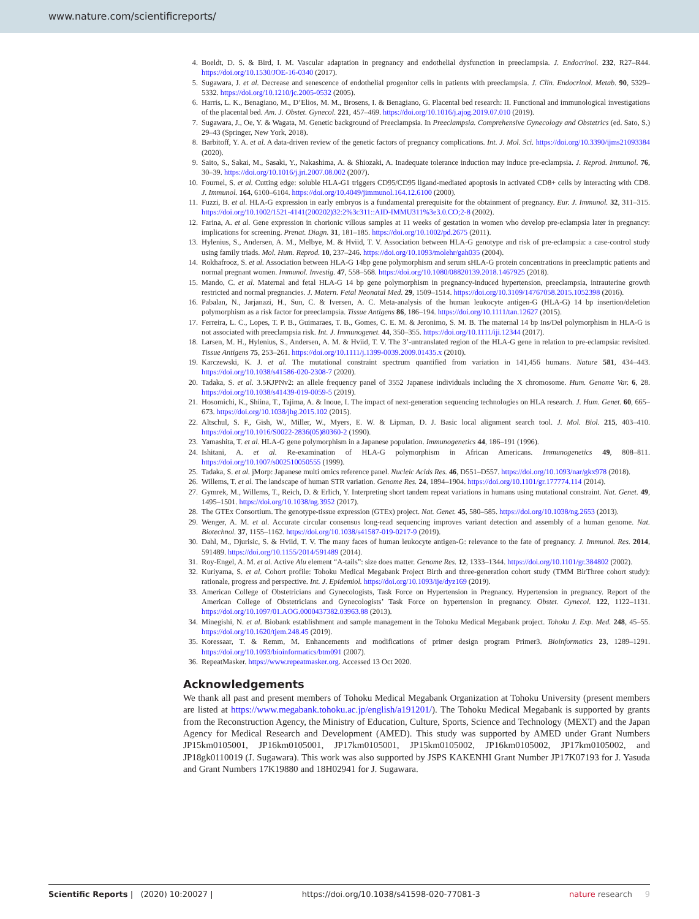www.nature.com/scientificreports/
4. Boeldt, D. S. & Bird, I. M. Vascular adaptation in pregnancy and endothelial dysfunction in preeclampsia. J. Endocrinol. 232, R27–R44. https://doi.org/10.1530/JOE-16-0340 (2017).
5. Sugawara, J. et al. Decrease and senescence of endothelial progenitor cells in patients with preeclampsia. J. Clin. Endocrinol. Metab. 90, 5329–5332. https://doi.org/10.1210/jc.2005-0532 (2005).
6. Harris, L. K., Benagiano, M., D’Elios, M. M., Brosens, I. & Benagiano, G. Placental bed research: II. Functional and immunological investigations of the placental bed. Am. J. Obstet. Gynecol. 221, 457–469. https://doi.org/10.1016/j.ajog.2019.07.010 (2019).
7. Sugawara, J., Oe, Y. & Wagata, M. Genetic background of Preeclampsia. In Preeclampsia. Comprehensive Gynecology and Obstetrics (ed. Sato, S.) 29–43 (Springer, New York, 2018).
8. Barbitoff, Y. A. et al. A data-driven review of the genetic factors of pregnancy complications. Int. J. Mol. Sci. https://doi.org/10.3390/ijms21093384 (2020).
9. Saito, S., Sakai, M., Sasaki, Y., Nakashima, A. & Shiozaki, A. Inadequate tolerance induction may induce pre-eclampsia. J. Reprod. Immunol. 76, 30–39. https://doi.org/10.1016/j.jri.2007.08.002 (2007).
10. Fournel, S. et al. Cutting edge: soluble HLA-G1 triggers CD95/CD95 ligand-mediated apoptosis in activated CD8+ cells by interacting with CD8. J. Immunol. 164, 6100–6104. https://doi.org/10.4049/jimmunol.164.12.6100 (2000).
11. Fuzzi, B. et al. HLA-G expression in early embryos is a fundamental prerequisite for the obtainment of pregnancy. Eur. J. Immunol. 32, 311–315. https://doi.org/10.1002/1521-4141(200202)32:2%3c311::AID-IMMU311%3e3.0.CO;2-8 (2002).
12. Farina, A. et al. Gene expression in chorionic villous samples at 11 weeks of gestation in women who develop pre-eclampsia later in pregnancy: implications for screening. Prenat. Diagn. 31, 181–185. https://doi.org/10.1002/pd.2675 (2011).
13. Hylenius, S., Andersen, A. M., Melbye, M. & Hviid, T. V. Association between HLA-G genotype and risk of pre-eclampsia: a case-control study using family triads. Mol. Hum. Reprod. 10, 237–246. https://doi.org/10.1093/molehr/gah035 (2004).
14. Rokhafrooz, S. et al. Association between HLA-G 14bp gene polymorphism and serum sHLA-G protein concentrations in preeclamptic patients and normal pregnant women. Immunol. Investig. 47, 558–568. https://doi.org/10.1080/08820139.2018.1467925 (2018).
15. Mando, C. et al. Maternal and fetal HLA-G 14 bp gene polymorphism in pregnancy-induced hypertension, preeclampsia, intrauterine growth restricted and normal pregnancies. J. Matern. Fetal Neonatal Med. 29, 1509–1514. https://doi.org/10.3109/14767058.2015.1052398 (2016).
16. Pabalan, N., Jarjanazi, H., Sun, C. & Iversen, A. C. Meta-analysis of the human leukocyte antigen-G (HLA-G) 14 bp insertion/deletion polymorphism as a risk factor for preeclampsia. Tissue Antigens 86, 186–194. https://doi.org/10.1111/tan.12627 (2015).
17. Ferreira, L. C., Lopes, T. P. B., Guimaraes, T. B., Gomes, C. E. M. & Jeronimo, S. M. B. The maternal 14 bp Ins/Del polymorphism in HLA-G is not associated with preeclampsia risk. Int. J. Immunogenet. 44, 350–355. https://doi.org/10.1111/iji.12344 (2017).
18. Larsen, M. H., Hylenius, S., Andersen, A. M. & Hviid, T. V. The 3’-untranslated region of the HLA-G gene in relation to pre-eclampsia: revisited. Tissue Antigens 75, 253–261. https://doi.org/10.1111/j.1399-0039.2009.01435.x (2010).
19. Karczewski, K. J. et al. The mutational constraint spectrum quantified from variation in 141,456 humans. Nature 581, 434–443. https://doi.org/10.1038/s41586-020-2308-7 (2020).
20. Tadaka, S. et al. 3.5KJPNv2: an allele frequency panel of 3552 Japanese individuals including the X chromosome. Hum. Genome Var. 6, 28. https://doi.org/10.1038/s41439-019-0059-5 (2019).
21. Hosomichi, K., Shiina, T., Tajima, A. & Inoue, I. The impact of next-generation sequencing technologies on HLA research. J. Hum. Genet. 60, 665–673. https://doi.org/10.1038/jhg.2015.102 (2015).
22. Altschul, S. F., Gish, W., Miller, W., Myers, E. W. & Lipman, D. J. Basic local alignment search tool. J. Mol. Biol. 215, 403–410. https://doi.org/10.1016/S0022-2836(05)80360-2 (1990).
23. Yamashita, T. et al. HLA-G gene polymorphism in a Japanese population. Immunogenetics 44, 186–191 (1996).
24. Ishitani, A. et al. Re-examination of HLA-G polymorphism in African Americans. Immunogenetics 49, 808–811. https://doi.org/10.1007/s002510050555 (1999).
25. Tadaka, S. et al. jMorp: Japanese multi omics reference panel. Nucleic Acids Res. 46, D551–D557. https://doi.org/10.1093/nar/gkx978 (2018).
26. Willems, T. et al. The landscape of human STR variation. Genome Res. 24, 1894–1904. https://doi.org/10.1101/gr.177774.114 (2014).
27. Gymrek, M., Willems, T., Reich, D. & Erlich, Y. Interpreting short tandem repeat variations in humans using mutational constraint. Nat. Genet. 49, 1495–1501. https://doi.org/10.1038/ng.3952 (2017).
28. The GTEx Consortium. The genotype-tissue expression (GTEx) project. Nat. Genet. 45, 580–585. https://doi.org/10.1038/ng.2653 (2013).
29. Wenger, A. M. et al. Accurate circular consensus long-read sequencing improves variant detection and assembly of a human genome. Nat. Biotechnol. 37, 1155–1162. https://doi.org/10.1038/s41587-019-0217-9 (2019).
30. Dahl, M., Djurisic, S. & Hviid, T. V. The many faces of human leukocyte antigen-G: relevance to the fate of pregnancy. J. Immunol. Res. 2014, 591489. https://doi.org/10.1155/2014/591489 (2014).
31. Roy-Engel, A. M. et al. Active Alu element “A-tails”: size does matter. Genome Res. 12, 1333–1344. https://doi.org/10.1101/gr.384802 (2002).
32. Kuriyama, S. et al. Cohort profile: Tohoku Medical Megabank Project Birth and three-generation cohort study (TMM BirThree cohort study): rationale, progress and perspective. Int. J. Epidemiol. https://doi.org/10.1093/ije/dyz169 (2019).
33. American College of Obstetricians and Gynecologists, Task Force on Hypertension in Pregnancy. Hypertension in pregnancy. Report of the American College of Obstetricians and Gynecologists’ Task Force on hypertension in pregnancy. Obstet. Gynecol. 122, 1122–1131. https://doi.org/10.1097/01.AOG.0000437382.03963.88 (2013).
34. Minegishi, N. et al. Biobank establishment and sample management in the Tohoku Medical Megabank project. Tohoku J. Exp. Med. 248, 45–55. https://doi.org/10.1620/tjem.248.45 (2019).
35. Koressaar, T. & Remm, M. Enhancements and modifications of primer design program Primer3. Bioinformatics 23, 1289–1291. https://doi.org/10.1093/bioinformatics/btm091 (2007).
36. RepeatMasker. https://www.repeatmasker.org. Accessed 13 Oct 2020.
Acknowledgements
We thank all past and present members of Tohoku Medical Megabank Organization at Tohoku University (present members are listed at https://www.megabank.tohoku.ac.jp/english/a191201/). The Tohoku Medical Megabank is supported by grants from the Reconstruction Agency, the Ministry of Education, Culture, Sports, Science and Technology (MEXT) and the Japan Agency for Medical Research and Development (AMED). This study was supported by AMED under Grant Numbers JP15km0105001, JP16km0105001, JP17km0105001, JP15km0105002, JP16km0105002, JP17km0105002, and JP18gk0110019 (J. Sugawara). This work was also supported by JSPS KAKENHI Grant Number JP17K07193 for J. Yasuda and Grant Numbers 17K19880 and 18H02941 for J. Sugawara.
Scientific Reports | (2020) 10:20027 | https://doi.org/10.1038/s41598-020-77081-3 nature research 9